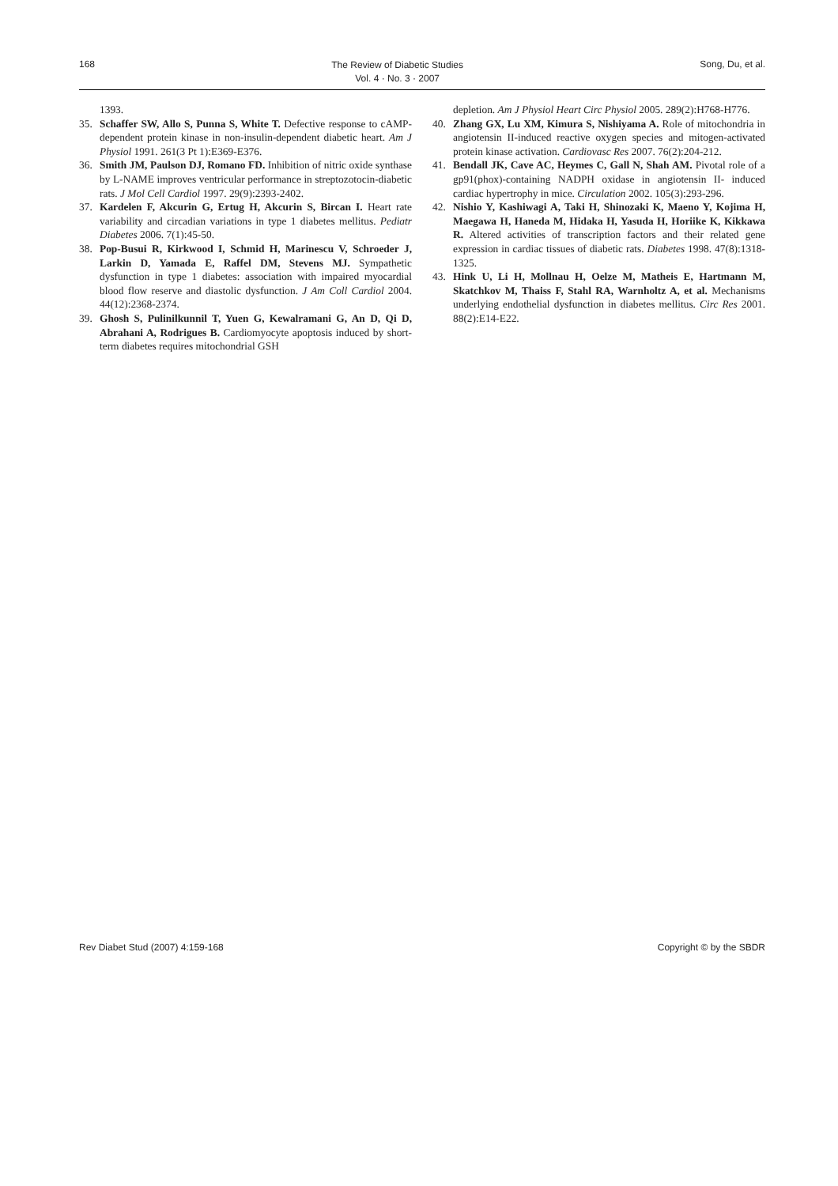168
The Review of Diabetic Studies
Vol. 4 · No. 3 · 2007
Song, Du, et al.
1393.
35. Schaffer SW, Allo S, Punna S, White T. Defective response to cAMP-dependent protein kinase in non-insulin-dependent diabetic heart. Am J Physiol 1991. 261(3 Pt 1):E369-E376.
36. Smith JM, Paulson DJ, Romano FD. Inhibition of nitric oxide synthase by L-NAME improves ventricular performance in streptozotocin-diabetic rats. J Mol Cell Cardiol 1997. 29(9):2393-2402.
37. Kardelen F, Akcurin G, Ertug H, Akcurin S, Bircan I. Heart rate variability and circadian variations in type 1 diabetes mellitus. Pediatr Diabetes 2006. 7(1):45-50.
38. Pop-Busui R, Kirkwood I, Schmid H, Marinescu V, Schroeder J, Larkin D, Yamada E, Raffel DM, Stevens MJ. Sympathetic dysfunction in type 1 diabetes: association with impaired myocardial blood flow reserve and diastolic dysfunction. J Am Coll Cardiol 2004. 44(12):2368-2374.
39. Ghosh S, Pulinilkunnil T, Yuen G, Kewalramani G, An D, Qi D, Abrahani A, Rodrigues B. Cardiomyocyte apoptosis induced by short-term diabetes requires mitochondrial GSH
depletion. Am J Physiol Heart Circ Physiol 2005. 289(2):H768-H776.
40. Zhang GX, Lu XM, Kimura S, Nishiyama A. Role of mitochondria in angiotensin II-induced reactive oxygen species and mitogen-activated protein kinase activation. Cardiovasc Res 2007. 76(2):204-212.
41. Bendall JK, Cave AC, Heymes C, Gall N, Shah AM. Pivotal role of a gp91(phox)-containing NADPH oxidase in angiotensin II- induced cardiac hypertrophy in mice. Circulation 2002. 105(3):293-296.
42. Nishio Y, Kashiwagi A, Taki H, Shinozaki K, Maeno Y, Kojima H, Maegawa H, Haneda M, Hidaka H, Yasuda H, Horiike K, Kikkawa R. Altered activities of transcription factors and their related gene expression in cardiac tissues of diabetic rats. Diabetes 1998. 47(8):1318-1325.
43. Hink U, Li H, Mollnau H, Oelze M, Matheis E, Hartmann M, Skatchkov M, Thaiss F, Stahl RA, Warnholtz A, et al. Mechanisms underlying endothelial dysfunction in diabetes mellitus. Circ Res 2001. 88(2):E14-E22.
Rev Diabet Stud (2007) 4:159-168 Copyright © by the SBDR